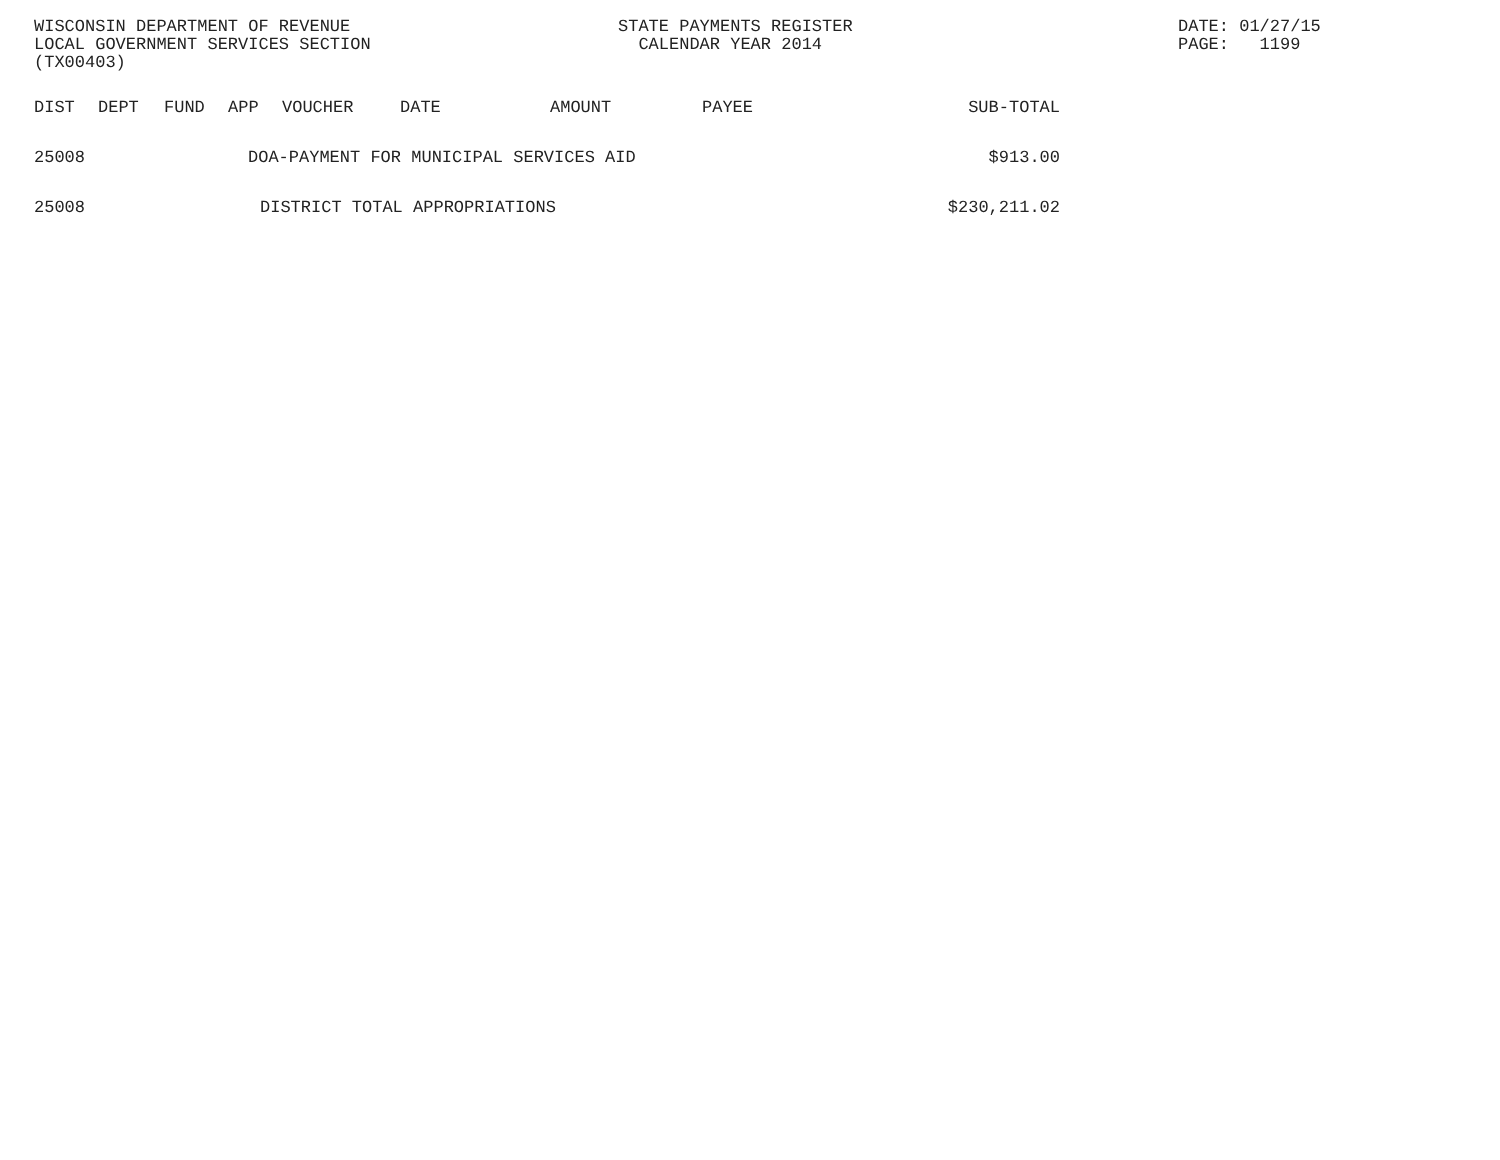WISCONSIN DEPARTMENT OF REVENUE
LOCAL GOVERNMENT SERVICES SECTION
(TX00403)
STATE PAYMENTS REGISTER
CALENDAR YEAR 2014
DATE: 01/27/15
PAGE: 1199
| DIST | DEPT | FUND | APP | VOUCHER | DATE | AMOUNT | PAYEE | SUB-TOTAL |
| --- | --- | --- | --- | --- | --- | --- | --- | --- |
| 25008 | DOA-PAYMENT FOR MUNICIPAL SERVICES AID | | | | | | | $913.00 |
| 25008 | DISTRICT TOTAL APPROPRIATIONS | | | | | | | $230,211.02 |